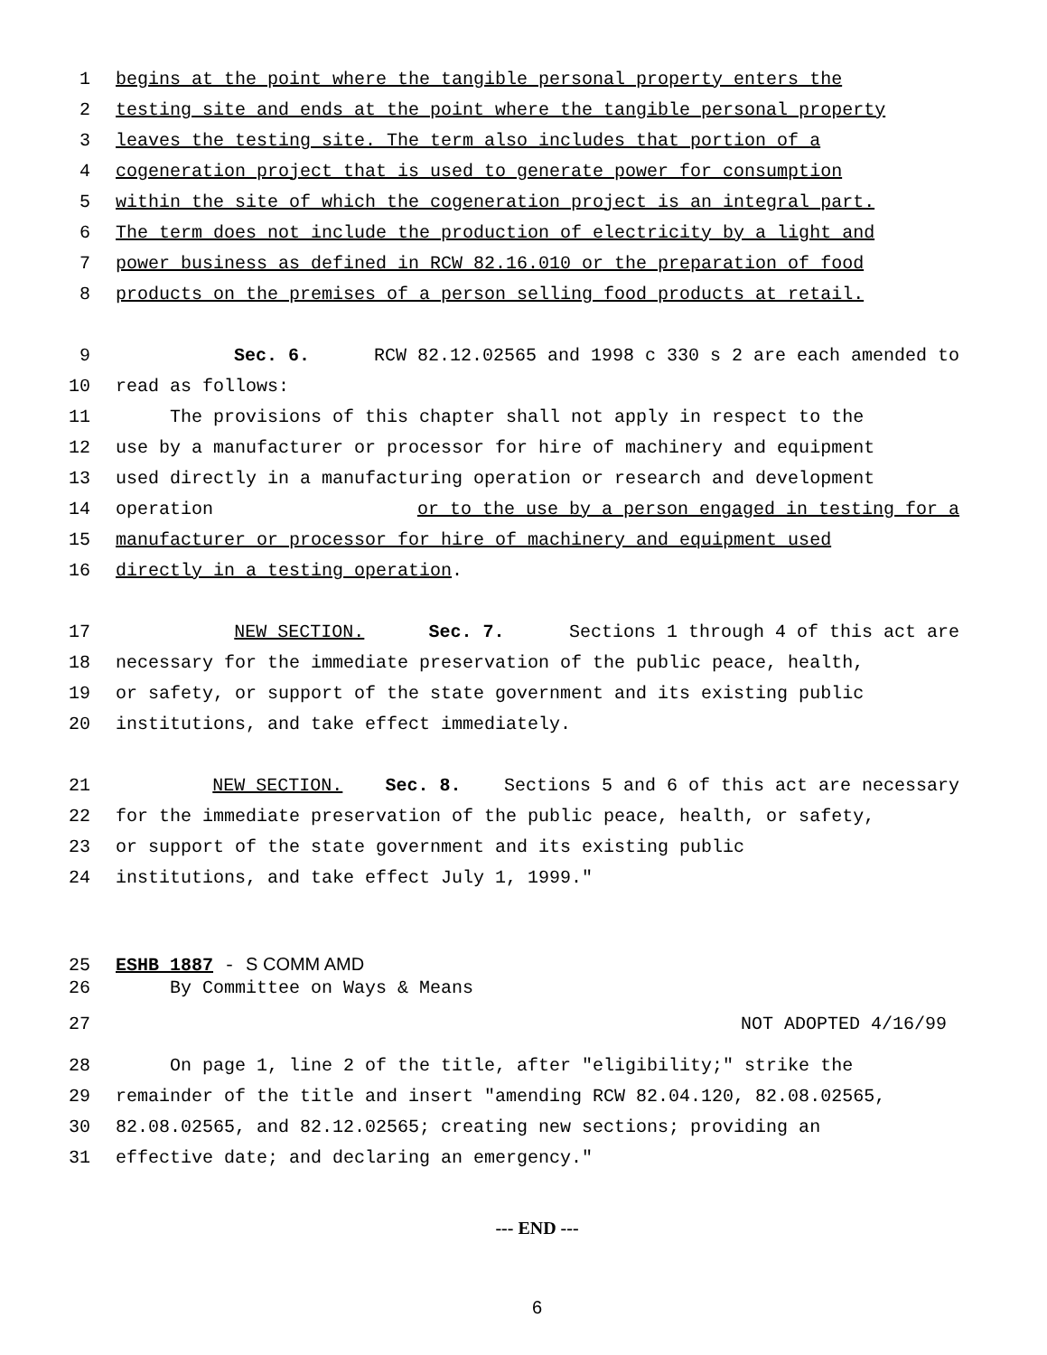1 begins at the point where the tangible personal property enters the
2 testing site and ends at the point where the tangible personal property
3 leaves the testing site. The term also includes that portion of a
4 cogeneration project that is used to generate power for consumption
5 within the site of which the cogeneration project is an integral part.
6 The term does not include the production of electricity by a light and
7 power business as defined in RCW 82.16.010 or the preparation of food
8 products on the premises of a person selling food products at retail.
9 Sec. 6. RCW 82.12.02565 and 1998 c 330 s 2 are each amended to
10 read as follows:
11 The provisions of this chapter shall not apply in respect to the
12 use by a manufacturer or processor for hire of machinery and equipment
13 used directly in a manufacturing operation or research and development
14 operation or to the use by a person engaged in testing for a
15 manufacturer or processor for hire of machinery and equipment used
16 directly in a testing operation.
17 NEW SECTION. Sec. 7. Sections 1 through 4 of this act are
18 necessary for the immediate preservation of the public peace, health,
19 or safety, or support of the state government and its existing public
20 institutions, and take effect immediately.
21 NEW SECTION. Sec. 8. Sections 5 and 6 of this act are necessary
22 for the immediate preservation of the public peace, health, or safety,
23 or support of the state government and its existing public
24 institutions, and take effect July 1, 1999."
25 ESHB 1887 - S COMM AMD
26 By Committee on Ways & Means
27 NOT ADOPTED 4/16/99
28 On page 1, line 2 of the title, after "eligibility;" strike the
29 remainder of the title and insert "amending RCW 82.04.120, 82.08.02565,
30 82.08.02565, and 82.12.02565; creating new sections; providing an
31 effective date; and declaring an emergency."
--- END ---
6